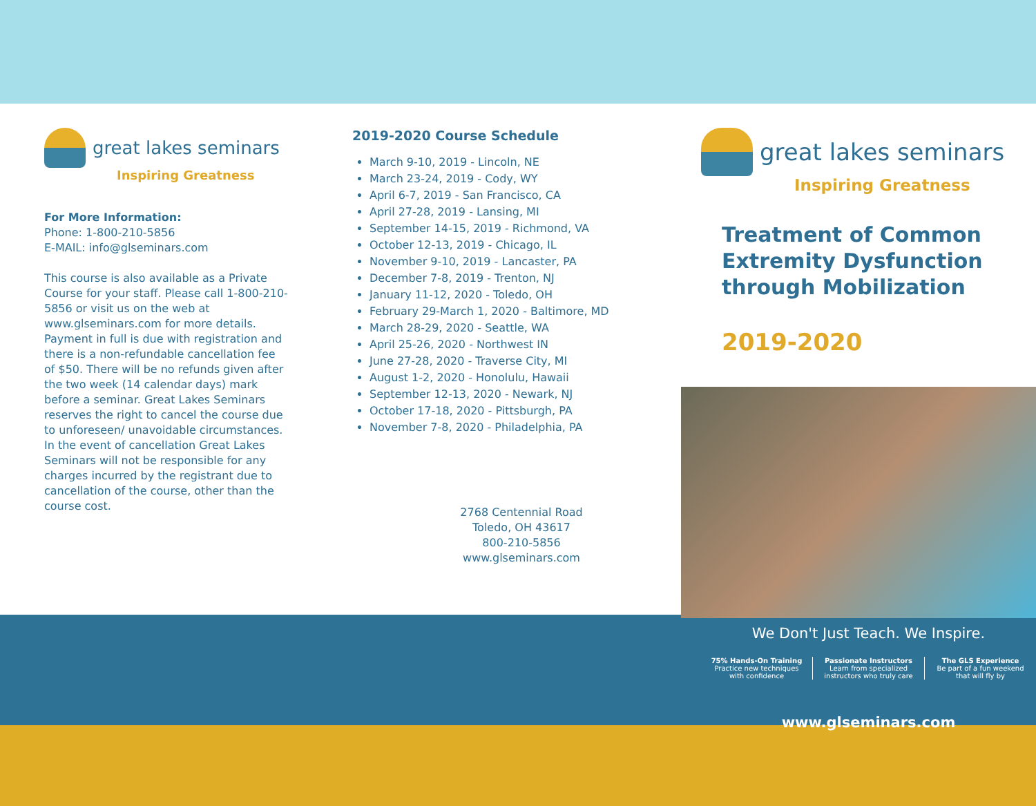great lakes seminars
Inspiring Greatness
For More Information:
Phone: 1-800-210-5856
E-MAIL: info@glseminars.com
This course is also available as a Private Course for your staff. Please call 1-800-210-5856 or visit us on the web at www.glseminars.com for more details. Payment in full is due with registration and there is a non-refundable cancellation fee of $50. There will be no refunds given after the two week (14 calendar days) mark before a seminar. Great Lakes Seminars reserves the right to cancel the course due to unforeseen/ unavoidable circumstances. In the event of cancellation Great Lakes Seminars will not be responsible for any charges incurred by the registrant due to cancellation of the course, other than the course cost.
2019-2020 Course Schedule
March 9-10, 2019 - Lincoln, NE
March 23-24, 2019 - Cody, WY
April 6-7, 2019 - San Francisco, CA
April 27-28, 2019 - Lansing, MI
September 14-15, 2019 - Richmond, VA
October 12-13, 2019 - Chicago, IL
November 9-10, 2019 - Lancaster, PA
December 7-8, 2019 - Trenton, NJ
January 11-12, 2020 - Toledo, OH
February 29-March 1, 2020 - Baltimore, MD
March 28-29, 2020 - Seattle, WA
April 25-26, 2020 - Northwest IN
June 27-28, 2020 - Traverse City, MI
August 1-2, 2020 - Honolulu, Hawaii
September 12-13, 2020 - Newark, NJ
October 17-18, 2020 - Pittsburgh, PA
November 7-8, 2020 - Philadelphia, PA
2768 Centennial Road
Toledo, OH 43617
800-210-5856
www.glseminars.com
great lakes seminars
Inspiring Greatness
Treatment of Common Extremity Dysfunction through Mobilization
2019-2020
We Don't Just Teach. We Inspire.
75% Hands-On Training
Practice new techniques
with confidence
Passionate Instructors
Learn from specialized
instructors who truly care
The GLS Experience
Be part of a fun weekend
that will fly by
www.glseminars.com